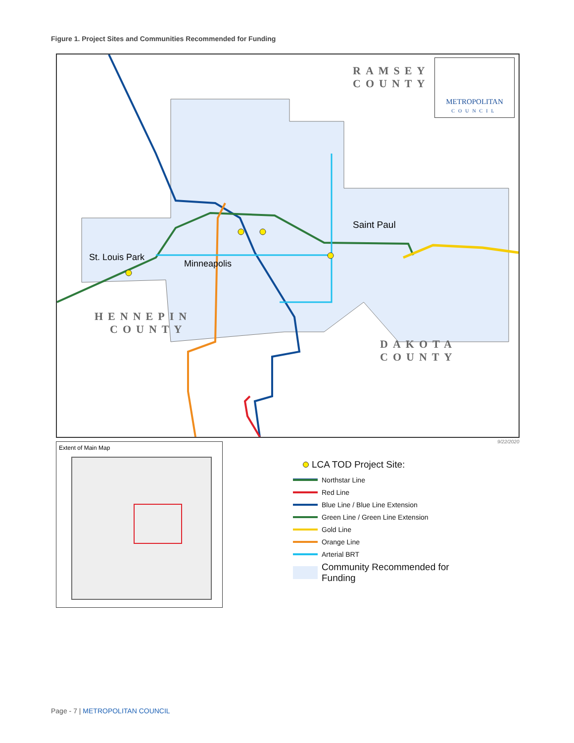Figure 1. Project Sites and Communities Recommended for Funding
RAMSEY
COUNTY
METROPOLITAN
COUNCIL
Saint Paul
St. Louis Park
Minneapolis
HENNEPIN
COUNTY
DAKOTA
COUNTY
9/22/2020
Extent of Main Map
LCA TOD Project Site:
Northstar Line
Red Line
Blue Line / Blue Line Extension
Green Line / Green Line Extension
Gold Line
Orange Line
Arterial BRT
Community Recommended for
Funding
Page - 7 | METROPOLITAN COUNCIL